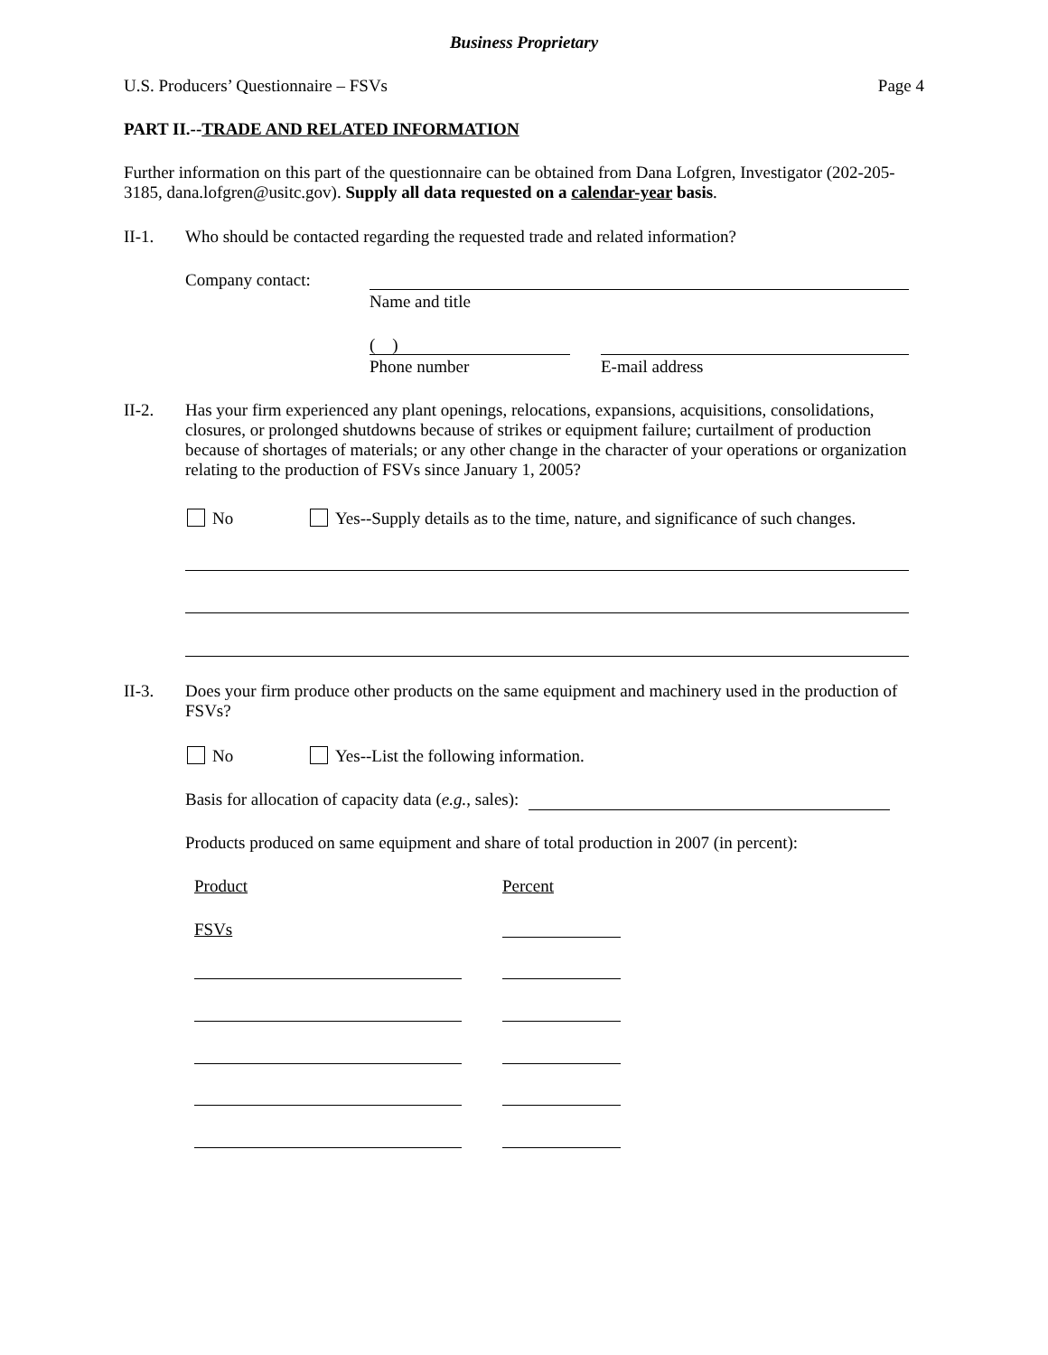Business Proprietary
U.S. Producers’ Questionnaire – FSVs Page 4
PART II.--TRADE AND RELATED INFORMATION
Further information on this part of the questionnaire can be obtained from Dana Lofgren, Investigator (202-205-3185, dana.lofgren@usitc.gov). Supply all data requested on a calendar-year basis.
II-1. Who should be contacted regarding the requested trade and related information?
Company contact:
Name and title
( )
Phone number E-mail address
II-2. Has your firm experienced any plant openings, relocations, expansions, acquisitions, consolidations, closures, or prolonged shutdowns because of strikes or equipment failure; curtailment of production because of shortages of materials; or any other change in the character of your operations or organization relating to the production of FSVs since January 1, 2005?
No
Yes--Supply details as to the time, nature, and significance of such changes.
II-3. Does your firm produce other products on the same equipment and machinery used in the production of FSVs?
No
Yes--List the following information.
Basis for allocation of capacity data (e.g., sales):
Products produced on same equipment and share of total production in 2007 (in percent):
Product Percent
FSVs